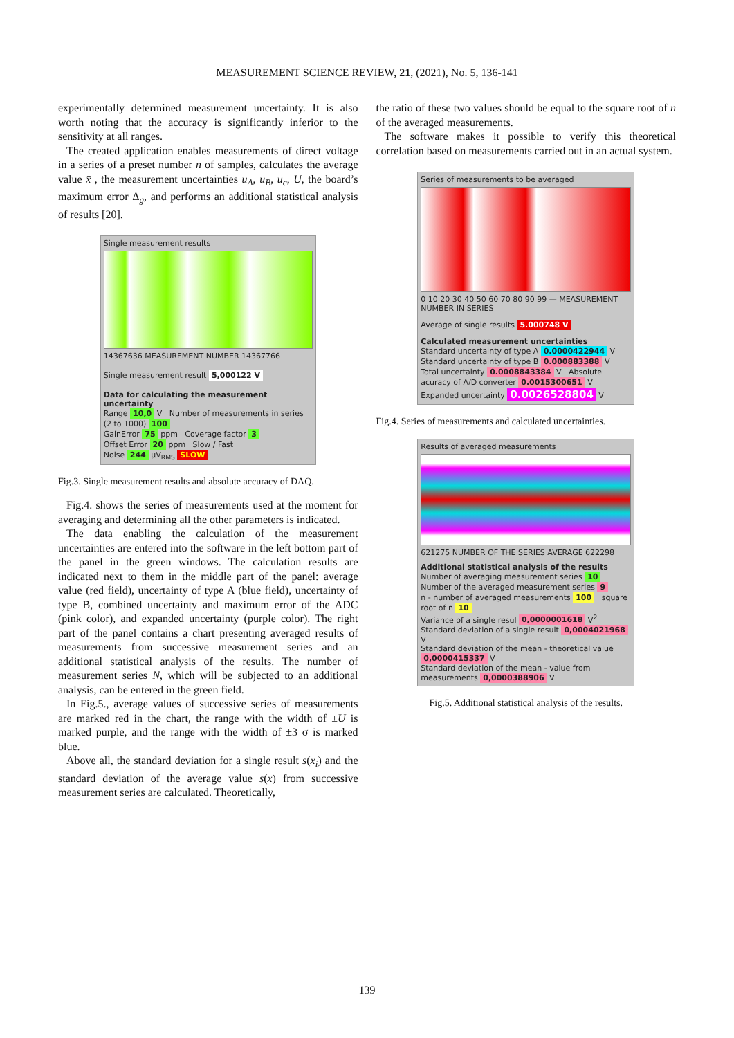MEASUREMENT SCIENCE REVIEW, 21, (2021), No. 5, 136-141
experimentally determined measurement uncertainty. It is also worth noting that the accuracy is significantly inferior to the sensitivity at all ranges.
The created application enables measurements of direct voltage in a series of a preset number n of samples, calculates the average value x̄ , the measurement uncertainties u<sub>A</sub>, u<sub>B</sub>, u<sub>c</sub>, U, the board’s maximum error Δ<sub>g</sub>, and performs an additional statistical analysis of results [20].
Single measurement results
14367636 MEASUREMENT NUMBER 14367766
Single measurement result 5,000122 V
Data for calculating the measurement uncertainty
Range 10,0 V Number of measurements in series (2 to 1000) 100
GainError 75 ppm Coverage factor 3
Offset Error 20 ppm Slow / Fast
Noise 244 µV<sub>RMS</sub> SLOW
Fig.3. Single measurement results and absolute accuracy of DAQ.
Fig.4. shows the series of measurements used at the moment for averaging and determining all the other parameters is indicated.
The data enabling the calculation of the measurement uncertainties are entered into the software in the left bottom part of the panel in the green windows. The calculation results are indicated next to them in the middle part of the panel: average value (red field), uncertainty of type A (blue field), uncertainty of type B, combined uncertainty and maximum error of the ADC (pink color), and expanded uncertainty (purple color). The right part of the panel contains a chart presenting averaged results of measurements from successive measurement series and an additional statistical analysis of the results. The number of measurement series N, which will be subjected to an additional analysis, can be entered in the green field.
In Fig.5., average values of successive series of measurements are marked red in the chart, the range with the width of ±U is marked purple, and the range with the width of ±3 σ is marked blue.
Above all, the standard deviation for a single result s(x<sub>i</sub>) and the standard deviation of the average value s(x̄) from successive measurement series are calculated. Theoretically,
the ratio of these two values should be equal to the square root of n of the averaged measurements.
The software makes it possible to verify this theoretical correlation based on measurements carried out in an actual system.
Series of measurements to be averaged
0 10 20 30 40 50 60 70 80 90 99 — MEASUREMENT NUMBER IN SERIES
Average of single results 5.000748 V
Calculated measurement uncertainties
Standard uncertainty of type A 0.0000422944 V
Standard uncertainty of type B 0.000883388 V
Total uncertainty 0.0008843384 V Absolute acuracy of A/D converter 0.0015300651 V
Expanded uncertainty 0.0026528804 V
Fig.4. Series of measurements and calculated uncertainties.
Results of averaged measurements
621275 NUMBER OF THE SERIES AVERAGE 622298
Additional statistical analysis of the results
Number of averaging measurement series 10 Number of the averaged measurement series 9
n - number of averaged measurements 100 square root of n 10
Variance of a single resul 0,0000001618 V<sup>2</sup>
Standard deviation of a single result 0,0004021968 V
Standard deviation of the mean - theoretical value 0,0000415337 V
Standard deviation of the mean - value from measurements 0,0000388906 V
Fig.5. Additional statistical analysis of the results.
139